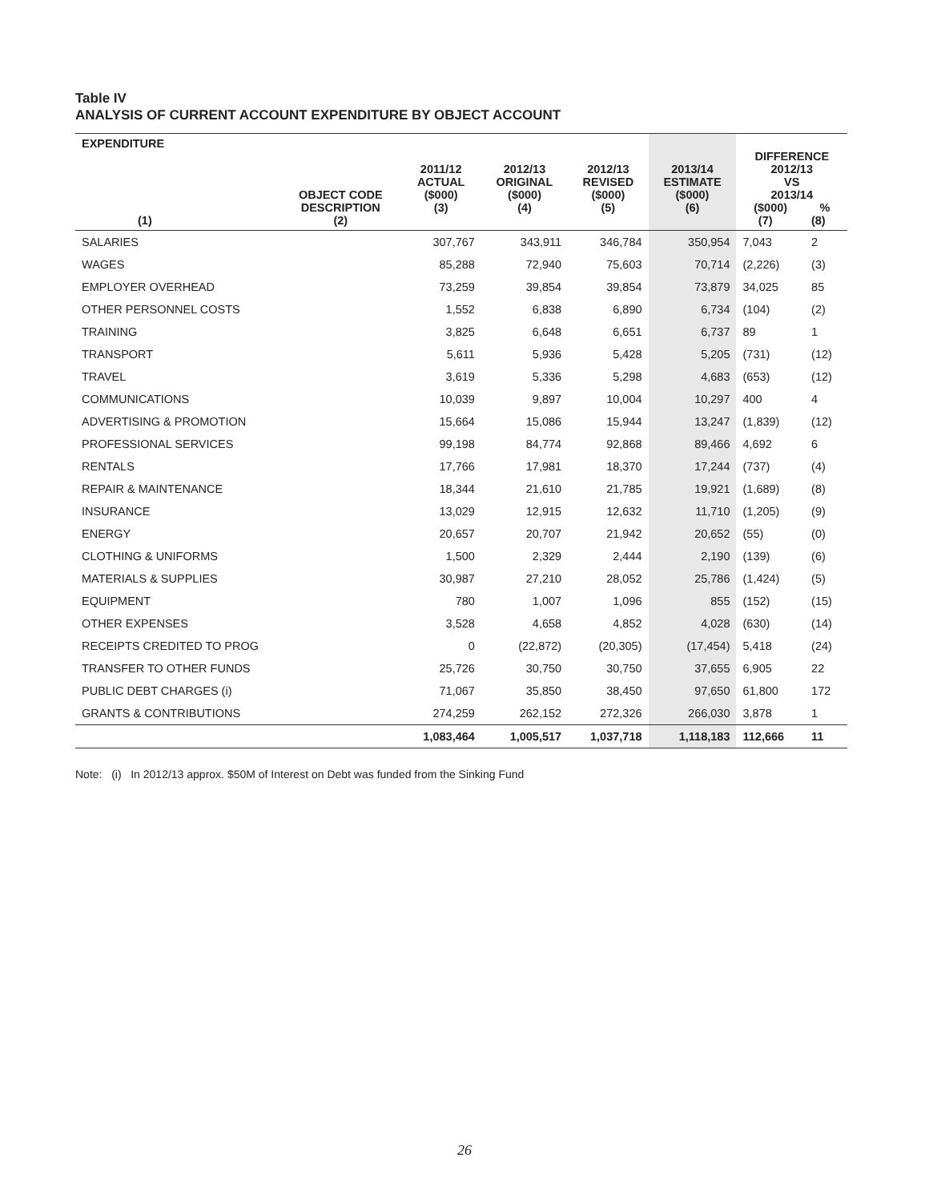Table IV
ANALYSIS OF CURRENT ACCOUNT EXPENDITURE BY OBJECT ACCOUNT
| EXPENDITURE (1) | OBJECT CODE DESCRIPTION (2) | 2011/12 ACTUAL ($000) (3) | 2012/13 ORIGINAL ($000) (4) | 2012/13 REVISED ($000) (5) | 2013/14 ESTIMATE ($000) (6) | DIFFERENCE 2012/13 VS 2013/14 ($000) % (7) (8) | |
| --- | --- | --- | --- | --- | --- | --- | --- |
| SALARIES | | 307,767 | 343,911 | 346,784 | 350,954 | 7,043 | 2 |
| WAGES | | 85,288 | 72,940 | 75,603 | 70,714 | (2,226) | (3) |
| EMPLOYER OVERHEAD | | 73,259 | 39,854 | 39,854 | 73,879 | 34,025 | 85 |
| OTHER PERSONNEL COSTS | | 1,552 | 6,838 | 6,890 | 6,734 | (104) | (2) |
| TRAINING | | 3,825 | 6,648 | 6,651 | 6,737 | 89 | 1 |
| TRANSPORT | | 5,611 | 5,936 | 5,428 | 5,205 | (731) | (12) |
| TRAVEL | | 3,619 | 5,336 | 5,298 | 4,683 | (653) | (12) |
| COMMUNICATIONS | | 10,039 | 9,897 | 10,004 | 10,297 | 400 | 4 |
| ADVERTISING & PROMOTION | | 15,664 | 15,086 | 15,944 | 13,247 | (1,839) | (12) |
| PROFESSIONAL SERVICES | | 99,198 | 84,774 | 92,868 | 89,466 | 4,692 | 6 |
| RENTALS | | 17,766 | 17,981 | 18,370 | 17,244 | (737) | (4) |
| REPAIR & MAINTENANCE | | 18,344 | 21,610 | 21,785 | 19,921 | (1,689) | (8) |
| INSURANCE | | 13,029 | 12,915 | 12,632 | 11,710 | (1,205) | (9) |
| ENERGY | | 20,657 | 20,707 | 21,942 | 20,652 | (55) | (0) |
| CLOTHING & UNIFORMS | | 1,500 | 2,329 | 2,444 | 2,190 | (139) | (6) |
| MATERIALS & SUPPLIES | | 30,987 | 27,210 | 28,052 | 25,786 | (1,424) | (5) |
| EQUIPMENT | | 780 | 1,007 | 1,096 | 855 | (152) | (15) |
| OTHER EXPENSES | | 3,528 | 4,658 | 4,852 | 4,028 | (630) | (14) |
| RECEIPTS CREDITED TO PROG | | 0 | (22,872) | (20,305) | (17,454) | 5,418 | (24) |
| TRANSFER TO OTHER FUNDS | | 25,726 | 30,750 | 30,750 | 37,655 | 6,905 | 22 |
| PUBLIC DEBT CHARGES (i) | | 71,067 | 35,850 | 38,450 | 97,650 | 61,800 | 172 |
| GRANTS & CONTRIBUTIONS | | 274,259 | 262,152 | 272,326 | 266,030 | 3,878 | 1 |
| | | 1,083,464 | 1,005,517 | 1,037,718 | 1,118,183 | 112,666 | 11 |
Note: (i) In 2012/13 approx. $50M of Interest on Debt was funded from the Sinking Fund
26